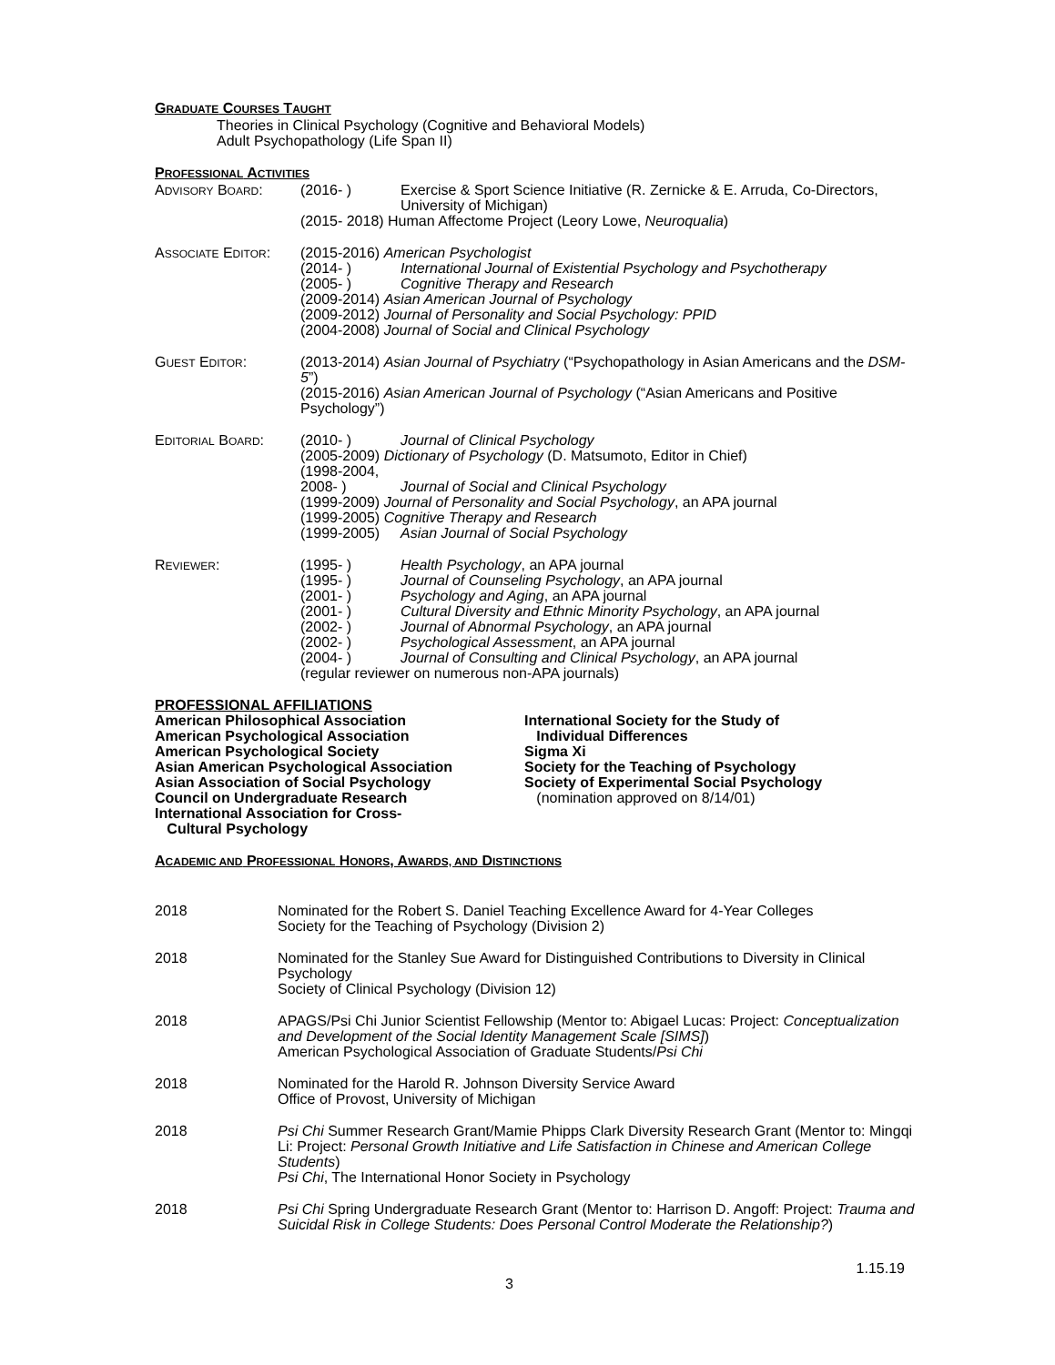GRADUATE COURSES TAUGHT
Theories in Clinical Psychology (Cognitive and Behavioral Models)
Adult Psychopathology (Life Span II)
PROFESSIONAL ACTIVITIES
ADVISORY BOARD: (2016- ) Exercise & Sport Science Initiative (R. Zernicke & E. Arruda, Co-Directors, University of Michigan)
(2015- 2018) Human Affectome Project (Leory Lowe, Neuroqualia)
ASSOCIATE EDITOR:
(2015-2016) American Psychologist
(2014- ) International Journal of Existential Psychology and Psychotherapy
(2005- ) Cognitive Therapy and Research
(2009-2014) Asian American Journal of Psychology
(2009-2012) Journal of Personality and Social Psychology: PPID
(2004-2008) Journal of Social and Clinical Psychology
GUEST EDITOR: (2013-2014) Asian Journal of Psychiatry (“Psychopathology in Asian Americans and the DSM-5”)
(2015-2016) Asian American Journal of Psychology (“Asian Americans and Positive Psychology”)
EDITORIAL BOARD: (2010- ) Journal of Clinical Psychology
(2005-2009) Dictionary of Psychology (D. Matsumoto, Editor in Chief)
(1998-2004,
2008- )
Journal of Social and Clinical Psychology
(1999-2009) Journal of Personality and Social Psychology, an APA journal
(1999-2005) Cognitive Therapy and Research
(1999-2005) Asian Journal of Social Psychology
REVIEWER: (1995- ) Health Psychology, an APA journal
(1995- ) Journal of Counseling Psychology, an APA journal
(2001- ) Psychology and Aging, an APA journal
(2001- ) Cultural Diversity and Ethnic Minority Psychology, an APA journal
(2002- ) Journal of Abnormal Psychology, an APA journal
(2002- ) Psychological Assessment, an APA journal
(2004- ) Journal of Consulting and Clinical Psychology, an APA journal
(regular reviewer on numerous non-APA journals)
PROFESSIONAL AFFILIATIONS
American Philosophical Association
American Psychological Association
American Psychological Society
Asian American Psychological Association
Asian Association of Social Psychology
Council on Undergraduate Research
International Association for Cross-
Cultural Psychology
International Society for the Study of
Individual Differences
Sigma Xi
Society for the Teaching of Psychology
Society of Experimental Social Psychology
(nomination approved on 8/14/01)
ACADEMIC AND PROFESSIONAL HONORS, AWARDS, AND DISTINCTIONS
2018 Nominated for the Robert S. Daniel Teaching Excellence Award for 4-Year Colleges
Society for the Teaching of Psychology (Division 2)
2018 Nominated for the Stanley Sue Award for Distinguished Contributions to Diversity in Clinical Psychology
Society of Clinical Psychology (Division 12)
2018 APAGS/Psi Chi Junior Scientist Fellowship (Mentor to: Abigael Lucas: Project: Conceptualization and Development of the Social Identity Management Scale [SIMS])
American Psychological Association of Graduate Students/Psi Chi
2018 Nominated for the Harold R. Johnson Diversity Service Award
Office of Provost, University of Michigan
2018 Psi Chi Summer Research Grant/Mamie Phipps Clark Diversity Research Grant (Mentor to: Mingqi Li: Project: Personal Growth Initiative and Life Satisfaction in Chinese and American College Students)
Psi Chi, The International Honor Society in Psychology
2018 Psi Chi Spring Undergraduate Research Grant (Mentor to: Harrison D. Angoff: Project: Trauma and Suicidal Risk in College Students: Does Personal Control Moderate the Relationship?)
1.15.19
3